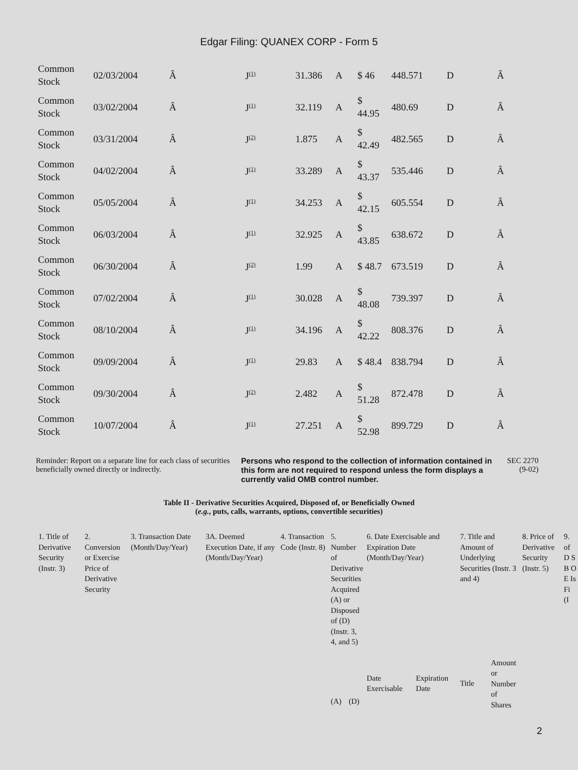Edgar Filing: QUANEX CORP - Form 5
| Common Stock | 02/03/2004 | Â | J<sup>(1)</sup> | 31.386 | A | $ 46 | 448.571 | D | Â |
| Common Stock | 03/02/2004 | Â | J<sup>(1)</sup> | 32.119 | A | $ 44.95 | 480.69 | D | Â |
| Common Stock | 03/31/2004 | Â | J<sup>(2)</sup> | 1.875 | A | $ 42.49 | 482.565 | D | Â |
| Common Stock | 04/02/2004 | Â | J<sup>(1)</sup> | 33.289 | A | $ 43.37 | 535.446 | D | Â |
| Common Stock | 05/05/2004 | Â | J<sup>(1)</sup> | 34.253 | A | $ 42.15 | 605.554 | D | Â |
| Common Stock | 06/03/2004 | Â | J<sup>(1)</sup> | 32.925 | A | $ 43.85 | 638.672 | D | Â |
| Common Stock | 06/30/2004 | Â | J<sup>(2)</sup> | 1.99 | A | $ 48.7 | 673.519 | D | Â |
| Common Stock | 07/02/2004 | Â | J<sup>(1)</sup> | 30.028 | A | $ 48.08 | 739.397 | D | Â |
| Common Stock | 08/10/2004 | Â | J<sup>(1)</sup> | 34.196 | A | $ 42.22 | 808.376 | D | Â |
| Common Stock | 09/09/2004 | Â | J<sup>(1)</sup> | 29.83 | A | $ 48.4 | 838.794 | D | Â |
| Common Stock | 09/30/2004 | Â | J<sup>(2)</sup> | 2.482 | A | $ 51.28 | 872.478 | D | Â |
| Common Stock | 10/07/2004 | Â | J<sup>(1)</sup> | 27.251 | A | $ 52.98 | 899.729 | D | Â |
Reminder: Report on a separate line for each class of securities beneficially owned directly or indirectly.
Persons who respond to the collection of information contained in this form are not required to respond unless the form displays a currently valid OMB control number.
SEC 2270
(9-02)
Table II - Derivative Securities Acquired, Disposed of, or Beneficially Owned
(e.g., puts, calls, warrants, options, convertible securities)
| 1. Title of Derivative Security (Instr. 3) | 2. Conversion or Exercise Price of Derivative Security | 3. Transaction Date (Month/Day/Year) | 3A. Deemed Execution Date, if any (Month/Day/Year) | 4. Transaction Code (Instr. 8) | 5. Number of Derivative Securities Acquired (A) or Disposed of (D) (Instr. 3, 4, and 5) | | 6. Date Exercisable and Expiration Date (Month/Day/Year) | | 7. Title and Amount of Underlying Securities (Instr. 3 and 4) | | 8. Price of Derivative Security (Instr. 5) | 9. of D S B O E Is Fi (I |
| | | | | | (A) | (D) | Date Exercisable | Expiration Date | Title | Amount or Number of Shares | | |
2